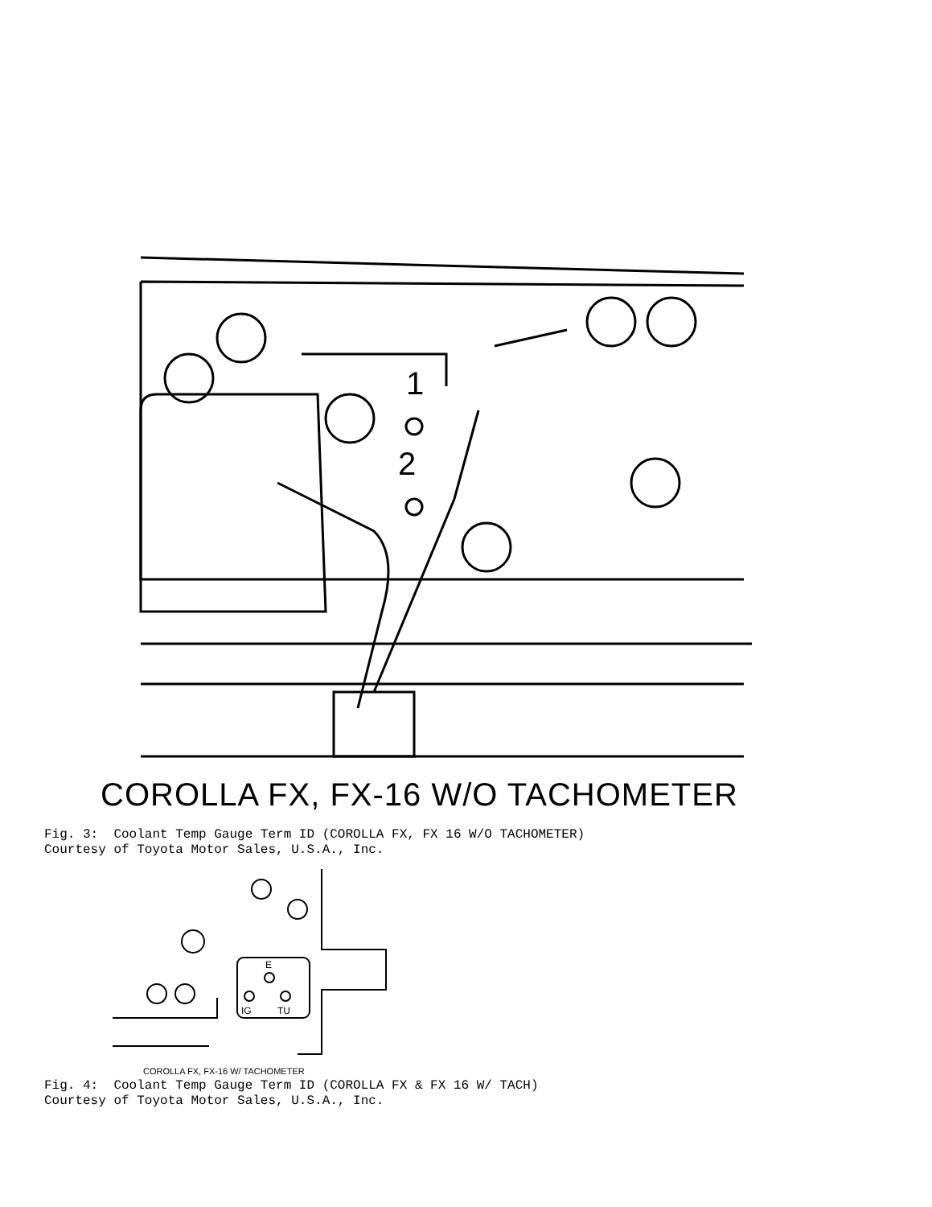1
2
COROLLA FX, FX-16 W/O TACHOMETER
Fig. 3: Coolant Temp Gauge Term ID (COROLLA FX, FX 16 W/O TACHOMETER) Courtesy of Toyota Motor Sales, U.S.A., Inc.
E
IG
TU
COROLLA FX, FX-16 W/ TACHOMETER
Fig. 4: Coolant Temp Gauge Term ID (COROLLA FX & FX 16 W/ TACH) Courtesy of Toyota Motor Sales, U.S.A., Inc.